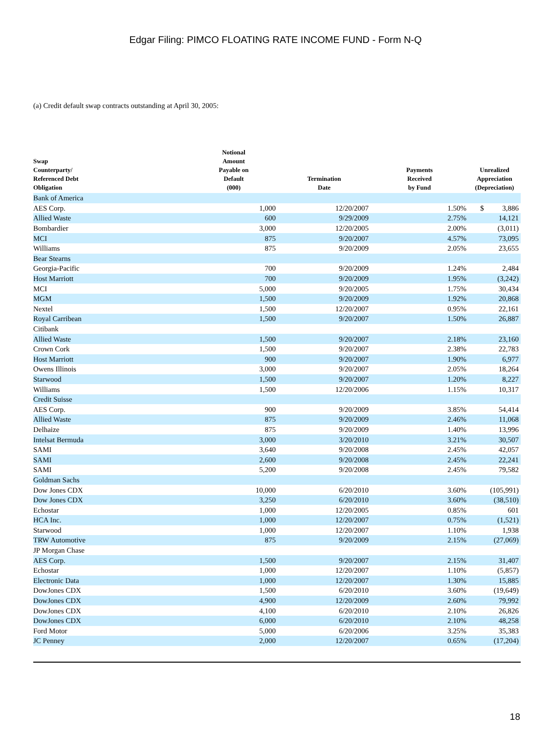Edgar Filing: PIMCO FLOATING RATE INCOME FUND - Form N-Q
(a) Credit default swap contracts outstanding at April 30, 2005:
| Swap Counterparty/ Referenced Debt Obligation | Notional Amount Payable on Default (000) | Termination Date | Payments Received by Fund | Unrealized Appreciation (Depreciation) |
| --- | --- | --- | --- | --- |
| Bank of America | | | | |
| AES Corp. | 1,000 | 12/20/2007 | 1.50% | $ 3,886 |
| Allied Waste | 600 | 9/29/2009 | 2.75% | 14,121 |
| Bombardier | 3,000 | 12/20/2005 | 2.00% | (3,011) |
| MCI | 875 | 9/20/2007 | 4.57% | 73,095 |
| Williams | 875 | 9/20/2009 | 2.05% | 23,655 |
| Bear Stearns | | | | |
| Georgia-Pacific | 700 | 9/20/2009 | 1.24% | 2,484 |
| Host Marriott | 700 | 9/20/2009 | 1.95% | (3,242) |
| MCI | 5,000 | 9/20/2005 | 1.75% | 30,434 |
| MGM | 1,500 | 9/20/2009 | 1.92% | 20,868 |
| Nextel | 1,500 | 12/20/2007 | 0.95% | 22,161 |
| Royal Carribean | 1,500 | 9/20/2007 | 1.50% | 26,887 |
| Citibank | | | | |
| Allied Waste | 1,500 | 9/20/2007 | 2.18% | 23,160 |
| Crown Cork | 1,500 | 9/20/2007 | 2.38% | 22,783 |
| Host Marriott | 900 | 9/20/2007 | 1.90% | 6,977 |
| Owens Illinois | 3,000 | 9/20/2007 | 2.05% | 18,264 |
| Starwood | 1,500 | 9/20/2007 | 1.20% | 8,227 |
| Williams | 1,500 | 12/20/2006 | 1.15% | 10,317 |
| Credit Suisse | | | | |
| AES Corp. | 900 | 9/20/2009 | 3.85% | 54,414 |
| Allied Waste | 875 | 9/20/2009 | 2.46% | 11,068 |
| Delhaize | 875 | 9/20/2009 | 1.40% | 13,996 |
| Intelsat Bermuda | 3,000 | 3/20/2010 | 3.21% | 30,507 |
| SAMI | 3,640 | 9/20/2008 | 2.45% | 42,057 |
| SAMI | 2,600 | 9/20/2008 | 2.45% | 22,241 |
| SAMI | 5,200 | 9/20/2008 | 2.45% | 79,582 |
| Goldman Sachs | | | | |
| Dow Jones CDX | 10,000 | 6/20/2010 | 3.60% | (105,991) |
| Dow Jones CDX | 3,250 | 6/20/2010 | 3.60% | (38,510) |
| Echostar | 1,000 | 12/20/2005 | 0.85% | 601 |
| HCA Inc. | 1,000 | 12/20/2007 | 0.75% | (1,521) |
| Starwood | 1,000 | 12/20/2007 | 1.10% | 1,938 |
| TRW Automotive | 875 | 9/20/2009 | 2.15% | (27,069) |
| JP Morgan Chase | | | | |
| AES Corp. | 1,500 | 9/20/2007 | 2.15% | 31,407 |
| Echostar | 1,000 | 12/20/2007 | 1.10% | (5,857) |
| Electronic Data | 1,000 | 12/20/2007 | 1.30% | 15,885 |
| DowJones CDX | 1,500 | 6/20/2010 | 3.60% | (19,649) |
| DowJones CDX | 4,900 | 12/20/2009 | 2.60% | 79,992 |
| DowJones CDX | 4,100 | 6/20/2010 | 2.10% | 26,826 |
| DowJones CDX | 6,000 | 6/20/2010 | 2.10% | 48,258 |
| Ford Motor | 5,000 | 6/20/2006 | 3.25% | 35,383 |
| JC Penney | 2,000 | 12/20/2007 | 0.65% | (17,204) |
18